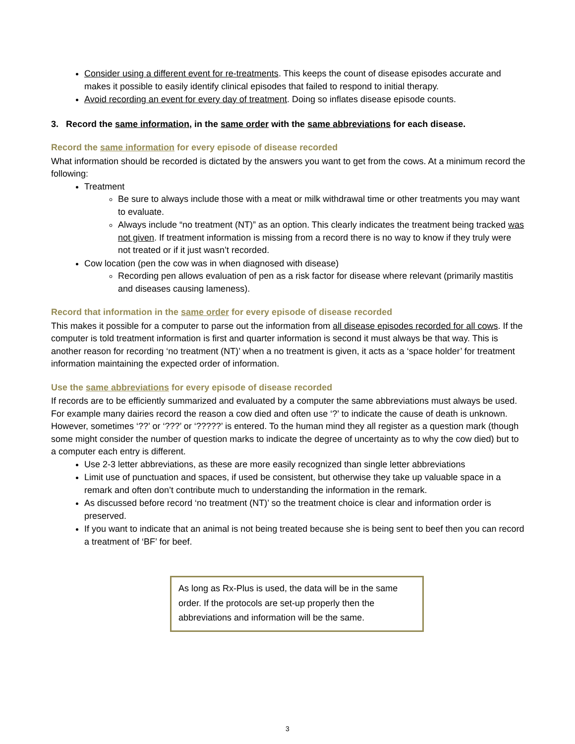Consider using a different event for re-treatments. This keeps the count of disease episodes accurate and makes it possible to easily identify clinical episodes that failed to respond to initial therapy.
Avoid recording an event for every day of treatment. Doing so inflates disease episode counts.
3. Record the same information, in the same order with the same abbreviations for each disease.
Record the same information for every episode of disease recorded
What information should be recorded is dictated by the answers you want to get from the cows. At a minimum record the following:
Treatment
Be sure to always include those with a meat or milk withdrawal time or other treatments you may want to evaluate.
Always include “no treatment (NT)” as an option. This clearly indicates the treatment being tracked was not given. If treatment information is missing from a record there is no way to know if they truly were not treated or if it just wasn’t recorded.
Cow location (pen the cow was in when diagnosed with disease)
Recording pen allows evaluation of pen as a risk factor for disease where relevant (primarily mastitis and diseases causing lameness).
Record that information in the same order for every episode of disease recorded
This makes it possible for a computer to parse out the information from all disease episodes recorded for all cows. If the computer is told treatment information is first and quarter information is second it must always be that way. This is another reason for recording ‘no treatment (NT)’ when a no treatment is given, it acts as a ‘space holder’ for treatment information maintaining the expected order of information.
Use the same abbreviations for every episode of disease recorded
If records are to be efficiently summarized and evaluated by a computer the same abbreviations must always be used. For example many dairies record the reason a cow died and often use ‘?’ to indicate the cause of death is unknown. However, sometimes ‘??’ or ‘???’ or ‘?????’ is entered. To the human mind they all register as a question mark (though some might consider the number of question marks to indicate the degree of uncertainty as to why the cow died) but to a computer each entry is different.
Use 2-3 letter abbreviations, as these are more easily recognized than single letter abbreviations
Limit use of punctuation and spaces, if used be consistent, but otherwise they take up valuable space in a remark and often don’t contribute much to understanding the information in the remark.
As discussed before record ‘no treatment (NT)’ so the treatment choice is clear and information order is preserved.
If you want to indicate that an animal is not being treated because she is being sent to beef then you can record a treatment of ‘BF’ for beef.
As long as Rx-Plus is used, the data will be in the same order. If the protocols are set-up properly then the abbreviations and information will be the same.
3